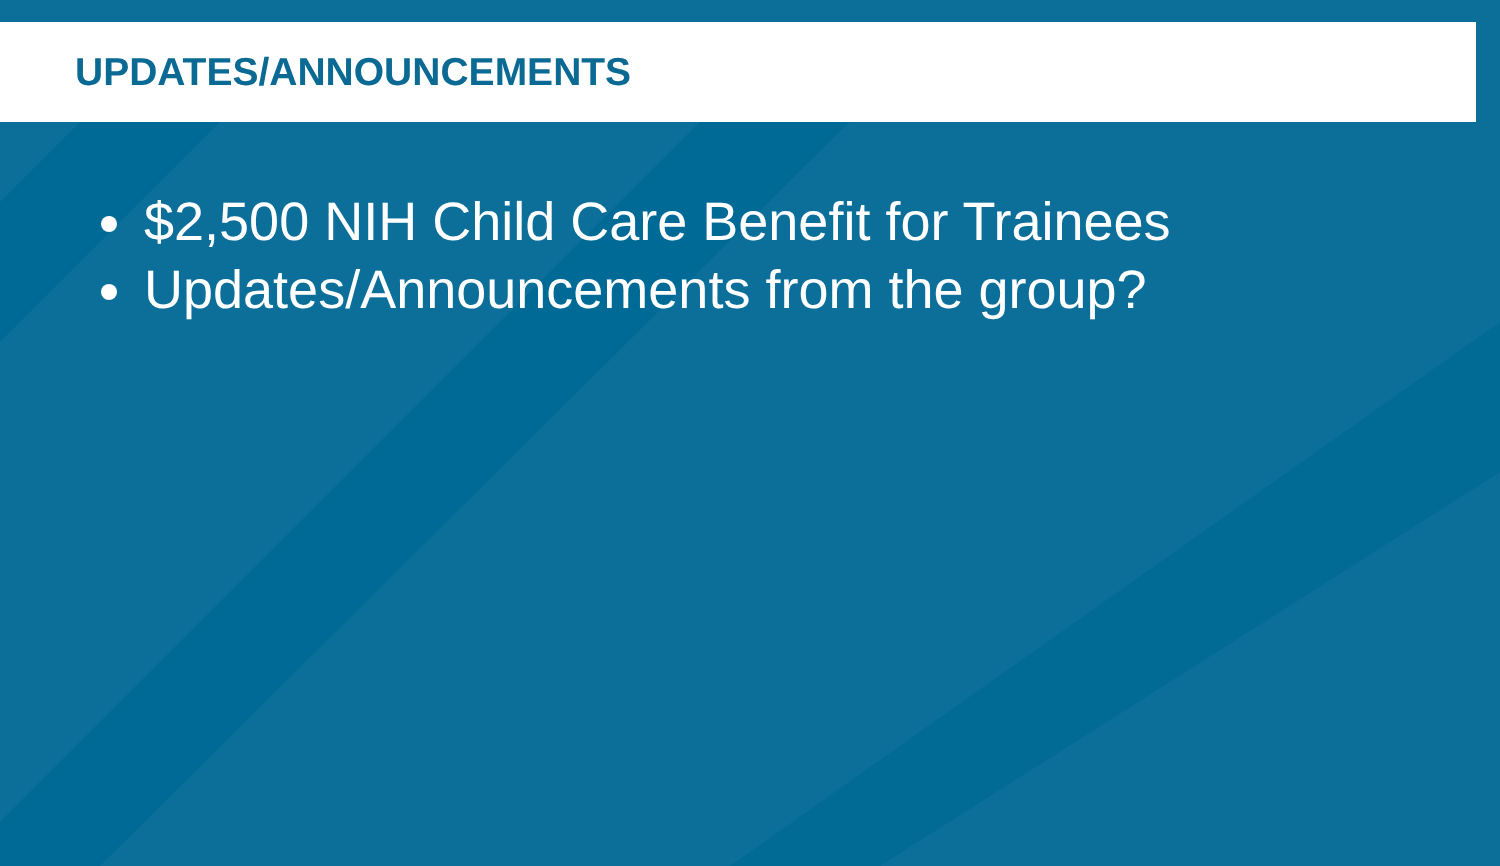UPDATES/ANNOUNCEMENTS
$2,500 NIH Child Care Benefit for Trainees
Updates/Announcements from the group?